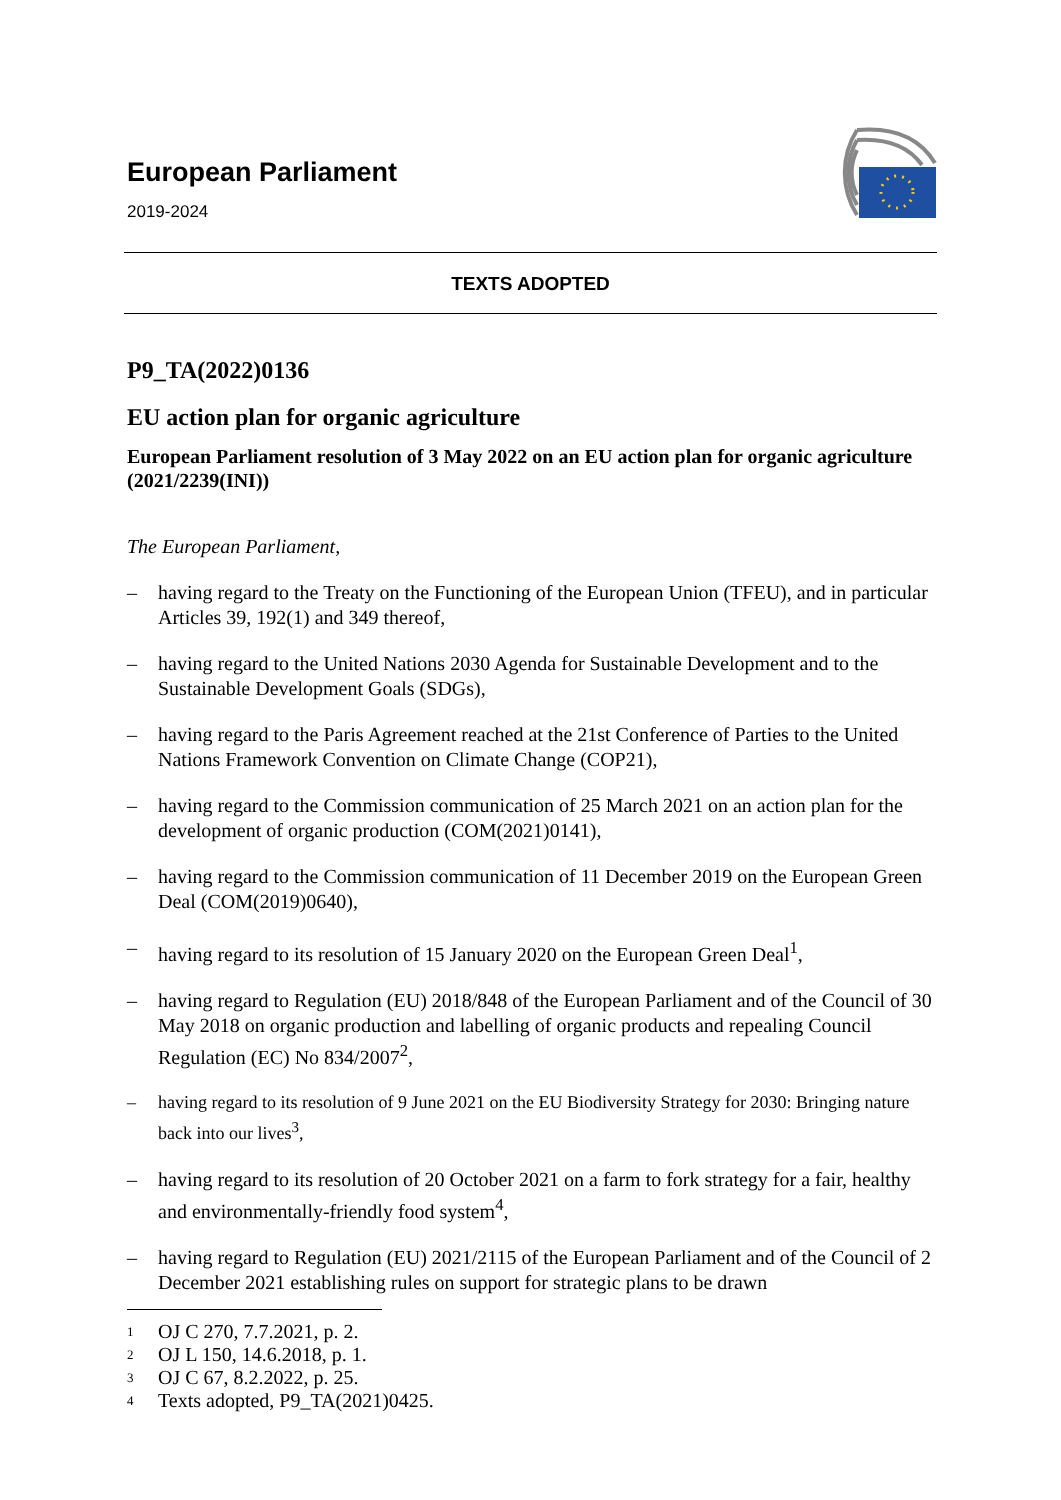European Parliament
2019-2024
TEXTS ADOPTED
P9_TA(2022)0136
EU action plan for organic agriculture
European Parliament resolution of 3 May 2022 on an EU action plan for organic agriculture (2021/2239(INI))
The European Parliament,
– having regard to the Treaty on the Functioning of the European Union (TFEU), and in particular Articles 39, 192(1) and 349 thereof,
– having regard to the United Nations 2030 Agenda for Sustainable Development and to the Sustainable Development Goals (SDGs),
– having regard to the Paris Agreement reached at the 21st Conference of Parties to the United Nations Framework Convention on Climate Change (COP21),
– having regard to the Commission communication of 25 March 2021 on an action plan for the development of organic production (COM(2021)0141),
– having regard to the Commission communication of 11 December 2019 on the European Green Deal (COM(2019)0640),
– having regard to its resolution of 15 January 2020 on the European Green Deal<sup>1</sup>,
– having regard to Regulation (EU) 2018/848 of the European Parliament and of the Council of 30 May 2018 on organic production and labelling of organic products and repealing Council Regulation (EC) No 834/2007<sup>2</sup>,
– having regard to its resolution of 9 June 2021 on the EU Biodiversity Strategy for 2030: Bringing nature back into our lives<sup>3</sup>,
– having regard to its resolution of 20 October 2021 on a farm to fork strategy for a fair, healthy and environmentally-friendly food system<sup>4</sup>,
– having regard to Regulation (EU) 2021/2115 of the European Parliament and of the Council of 2 December 2021 establishing rules on support for strategic plans to be drawn
<sup>1</sup>
OJ C 270, 7.7.2021, p. 2.
<sup>2</sup>
OJ L 150, 14.6.2018, p. 1.
<sup>3</sup>
OJ C 67, 8.2.2022, p. 25.
<sup>4</sup>
Texts adopted, P9_TA(2021)0425.